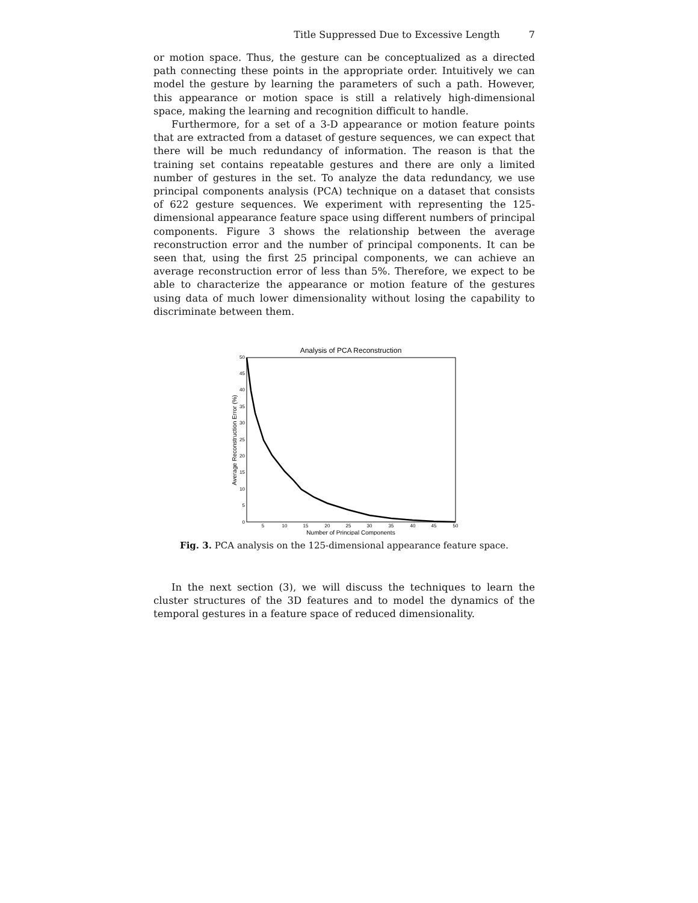Title Suppressed Due to Excessive Length 7
or motion space. Thus, the gesture can be conceptualized as a directed path connecting these points in the appropriate order. Intuitively we can model the gesture by learning the parameters of such a path. However, this appearance or motion space is still a relatively high-dimensional space, making the learning and recognition difficult to handle.
Furthermore, for a set of a 3-D appearance or motion feature points that are extracted from a dataset of gesture sequences, we can expect that there will be much redundancy of information. The reason is that the training set contains repeatable gestures and there are only a limited number of gestures in the set. To analyze the data redundancy, we use principal components analysis (PCA) technique on a dataset that consists of 622 gesture sequences. We experiment with representing the 125-dimensional appearance feature space using different numbers of principal components. Figure 3 shows the relationship between the average reconstruction error and the number of principal components. It can be seen that, using the first 25 principal components, we can achieve an average reconstruction error of less than 5%. Therefore, we expect to be able to characterize the appearance or motion feature of the gestures using data of much lower dimensionality without losing the capability to discriminate between them.
Analysis of PCA Reconstruction
0
5
10
15
20
25
30
35
40
45
50
5
10
15
20
25
30
35
40
45
50
Number of Principal Components
Average Reconstruction Error (%)
Fig. 3. PCA analysis on the 125-dimensional appearance feature space.
In the next section (3), we will discuss the techniques to learn the cluster structures of the 3D features and to model the dynamics of the temporal gestures in a feature space of reduced dimensionality.